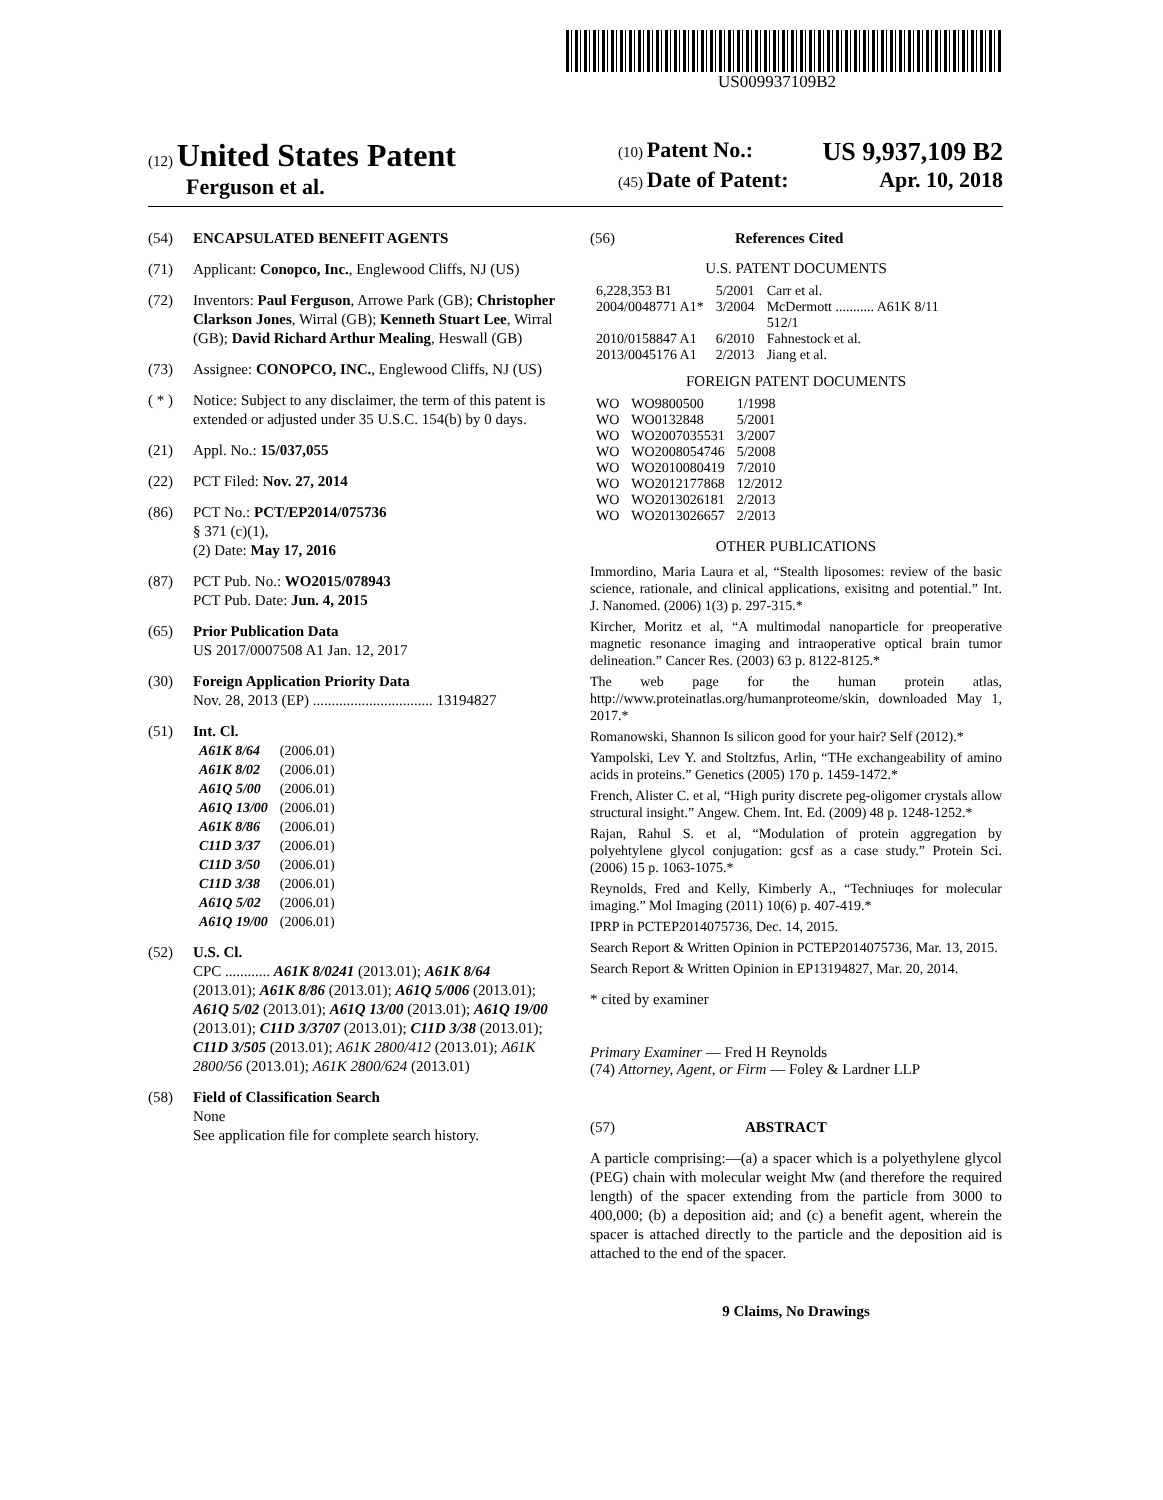US009937109B2
(12) United States Patent
Ferguson et al.
(10) Patent No.: US 9,937,109 B2
(45) Date of Patent: Apr. 10, 2018
(54) ENCAPSULATED BENEFIT AGENTS
(71) Applicant: Conopco, Inc., Englewood Cliffs, NJ (US)
(72) Inventors: Paul Ferguson, Arrowe Park (GB); Christopher Clarkson Jones, Wirral (GB); Kenneth Stuart Lee, Wirral (GB); David Richard Arthur Mealing, Heswall (GB)
(73) Assignee: CONOPCO, INC., Englewood Cliffs, NJ (US)
( * ) Notice: Subject to any disclaimer, the term of this patent is extended or adjusted under 35 U.S.C. 154(b) by 0 days.
(21) Appl. No.: 15/037,055
(22) PCT Filed: Nov. 27, 2014
(86) PCT No.: PCT/EP2014/075736
§ 371 (c)(1),
(2) Date: May 17, 2016
(87) PCT Pub. No.: WO2015/078943
PCT Pub. Date: Jun. 4, 2015
(65) Prior Publication Data
US 2017/0007508 A1 Jan. 12, 2017
(30) Foreign Application Priority Data
Nov. 28, 2013 (EP) ................................ 13194827
(51) Int. Cl.
| A61K 8/64 | (2006.01) |
| A61K 8/02 | (2006.01) |
| A61Q 5/00 | (2006.01) |
| A61Q 13/00 | (2006.01) |
| A61K 8/86 | (2006.01) |
| C11D 3/37 | (2006.01) |
| C11D 3/50 | (2006.01) |
| C11D 3/38 | (2006.01) |
| A61Q 5/02 | (2006.01) |
| A61Q 19/00 | (2006.01) |
(52) U.S. Cl.
CPC ............ A61K 8/0241 (2013.01); A61K 8/64 (2013.01); A61K 8/86 (2013.01); A61Q 5/006 (2013.01); A61Q 5/02 (2013.01); A61Q 13/00 (2013.01); A61Q 19/00 (2013.01); C11D 3/3707 (2013.01); C11D 3/38 (2013.01); C11D 3/505 (2013.01); A61K 2800/412 (2013.01); A61K 2800/56 (2013.01); A61K 2800/624 (2013.01)
(58) Field of Classification Search
None
See application file for complete search history.
(56) References Cited
U.S. PATENT DOCUMENTS
| 6,228,353 B1 | 5/2001 | Carr et al. |
| 2004/0048771 A1* | 3/2004 | McDermott ........... A61K 8/11 512/1 |
| 2010/0158847 A1 | 6/2010 | Fahnestock et al. |
| 2013/0045176 A1 | 2/2013 | Jiang et al. |
FOREIGN PATENT DOCUMENTS
| WO | WO9800500 | 1/1998 |
| WO | WO0132848 | 5/2001 |
| WO | WO2007035531 | 3/2007 |
| WO | WO2008054746 | 5/2008 |
| WO | WO2010080419 | 7/2010 |
| WO | WO2012177868 | 12/2012 |
| WO | WO2013026181 | 2/2013 |
| WO | WO2013026657 | 2/2013 |
OTHER PUBLICATIONS
Immordino, Maria Laura et al, “Stealth liposomes: review of the basic science, rationale, and clinical applications, exisitng and potential.” Int. J. Nanomed. (2006) 1(3) p. 297-315.*
Kircher, Moritz et al, “A multimodal nanoparticle for preoperative magnetic resonance imaging and intraoperative optical brain tumor delineation.” Cancer Res. (2003) 63 p. 8122-8125.*
The web page for the human protein atlas, http://www.proteinatlas.org/humanproteome/skin, downloaded May 1, 2017.*
Romanowski, Shannon Is silicon good for your hair? Self (2012).*
Yampolski, Lev Y. and Stoltzfus, Arlin, “THe exchangeability of amino acids in proteins.” Genetics (2005) 170 p. 1459-1472.*
French, Alister C. et al, “High purity discrete peg-oligomer crystals allow structural insight.” Angew. Chem. Int. Ed. (2009) 48 p. 1248-1252.*
Rajan, Rahul S. et al, “Modulation of protein aggregation by polyehtylene glycol conjugation: gcsf as a case study.” Protein Sci. (2006) 15 p. 1063-1075.*
Reynolds, Fred and Kelly, Kimberly A., “Techniuqes for molecular imaging.” Mol Imaging (2011) 10(6) p. 407-419.*
IPRP in PCTEP2014075736, Dec. 14, 2015.
Search Report & Written Opinion in PCTEP2014075736, Mar. 13, 2015.
Search Report & Written Opinion in EP13194827, Mar. 20, 2014.
* cited by examiner
Primary Examiner — Fred H Reynolds
(74) Attorney, Agent, or Firm — Foley & Lardner LLP
(57) ABSTRACT
A particle comprising:—(a) a spacer which is a polyethylene glycol (PEG) chain with molecular weight Mw (and therefore the required length) of the spacer extending from the particle from 3000 to 400,000; (b) a deposition aid; and (c) a benefit agent, wherein the spacer is attached directly to the particle and the deposition aid is attached to the end of the spacer.
9 Claims, No Drawings